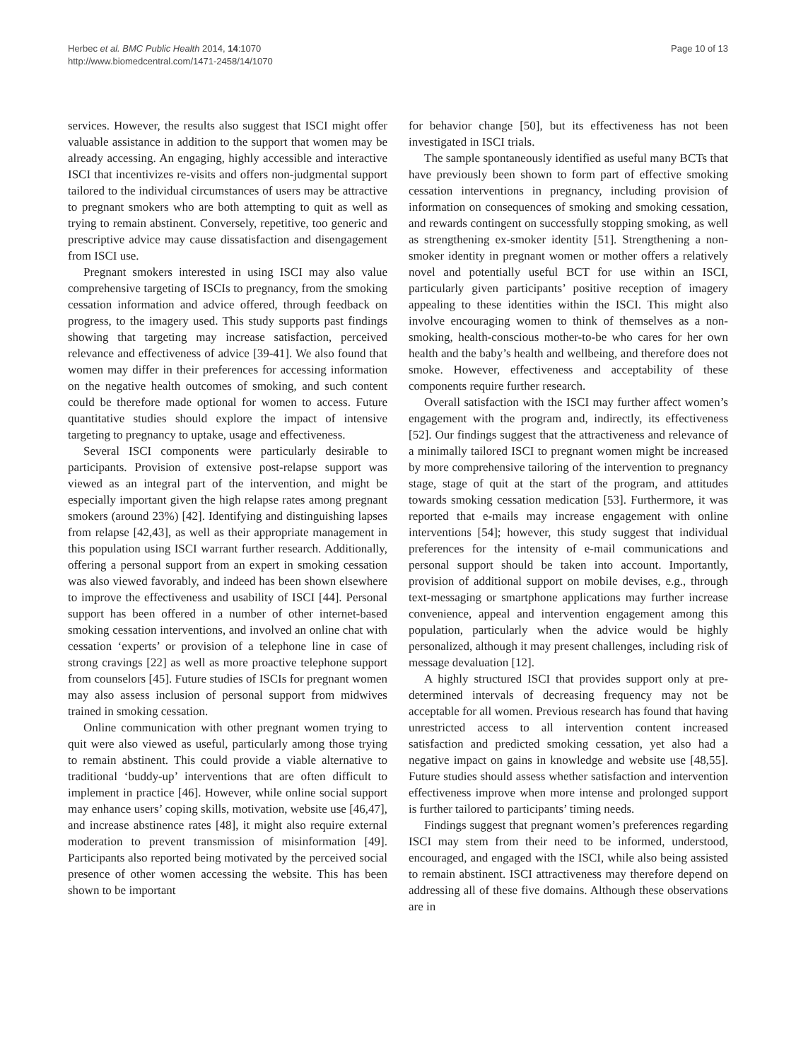Herbec et al. BMC Public Health 2014, 14:1070
http://www.biomedcentral.com/1471-2458/14/1070
Page 10 of 13
services. However, the results also suggest that ISCI might offer valuable assistance in addition to the support that women may be already accessing. An engaging, highly accessible and interactive ISCI that incentivizes re-visits and offers non-judgmental support tailored to the individual circumstances of users may be attractive to pregnant smokers who are both attempting to quit as well as trying to remain abstinent. Conversely, repetitive, too generic and prescriptive advice may cause dissatisfaction and disengagement from ISCI use.
Pregnant smokers interested in using ISCI may also value comprehensive targeting of ISCIs to pregnancy, from the smoking cessation information and advice offered, through feedback on progress, to the imagery used. This study supports past findings showing that targeting may increase satisfaction, perceived relevance and effectiveness of advice [39-41]. We also found that women may differ in their preferences for accessing information on the negative health outcomes of smoking, and such content could be therefore made optional for women to access. Future quantitative studies should explore the impact of intensive targeting to pregnancy to uptake, usage and effectiveness.
Several ISCI components were particularly desirable to participants. Provision of extensive post-relapse support was viewed as an integral part of the intervention, and might be especially important given the high relapse rates among pregnant smokers (around 23%) [42]. Identifying and distinguishing lapses from relapse [42,43], as well as their appropriate management in this population using ISCI warrant further research. Additionally, offering a personal support from an expert in smoking cessation was also viewed favorably, and indeed has been shown elsewhere to improve the effectiveness and usability of ISCI [44]. Personal support has been offered in a number of other internet-based smoking cessation interventions, and involved an online chat with cessation ‘experts’ or provision of a telephone line in case of strong cravings [22] as well as more proactive telephone support from counselors [45]. Future studies of ISCIs for pregnant women may also assess inclusion of personal support from midwives trained in smoking cessation.
Online communication with other pregnant women trying to quit were also viewed as useful, particularly among those trying to remain abstinent. This could provide a viable alternative to traditional ‘buddy-up’ interventions that are often difficult to implement in practice [46]. However, while online social support may enhance users’ coping skills, motivation, website use [46,47], and increase abstinence rates [48], it might also require external moderation to prevent transmission of misinformation [49]. Participants also reported being motivated by the perceived social presence of other women accessing the website. This has been shown to be important
for behavior change [50], but its effectiveness has not been investigated in ISCI trials.
The sample spontaneously identified as useful many BCTs that have previously been shown to form part of effective smoking cessation interventions in pregnancy, including provision of information on consequences of smoking and smoking cessation, and rewards contingent on successfully stopping smoking, as well as strengthening ex-smoker identity [51]. Strengthening a non-smoker identity in pregnant women or mother offers a relatively novel and potentially useful BCT for use within an ISCI, particularly given participants’ positive reception of imagery appealing to these identities within the ISCI. This might also involve encouraging women to think of themselves as a non-smoking, health-conscious mother-to-be who cares for her own health and the baby’s health and wellbeing, and therefore does not smoke. However, effectiveness and acceptability of these components require further research.
Overall satisfaction with the ISCI may further affect women’s engagement with the program and, indirectly, its effectiveness [52]. Our findings suggest that the attractiveness and relevance of a minimally tailored ISCI to pregnant women might be increased by more comprehensive tailoring of the intervention to pregnancy stage, stage of quit at the start of the program, and attitudes towards smoking cessation medication [53]. Furthermore, it was reported that e-mails may increase engagement with online interventions [54]; however, this study suggest that individual preferences for the intensity of e-mail communications and personal support should be taken into account. Importantly, provision of additional support on mobile devises, e.g., through text-messaging or smartphone applications may further increase convenience, appeal and intervention engagement among this population, particularly when the advice would be highly personalized, although it may present challenges, including risk of message devaluation [12].
A highly structured ISCI that provides support only at pre-determined intervals of decreasing frequency may not be acceptable for all women. Previous research has found that having unrestricted access to all intervention content increased satisfaction and predicted smoking cessation, yet also had a negative impact on gains in knowledge and website use [48,55]. Future studies should assess whether satisfaction and intervention effectiveness improve when more intense and prolonged support is further tailored to participants’ timing needs.
Findings suggest that pregnant women’s preferences regarding ISCI may stem from their need to be informed, understood, encouraged, and engaged with the ISCI, while also being assisted to remain abstinent. ISCI attractiveness may therefore depend on addressing all of these five domains. Although these observations are in